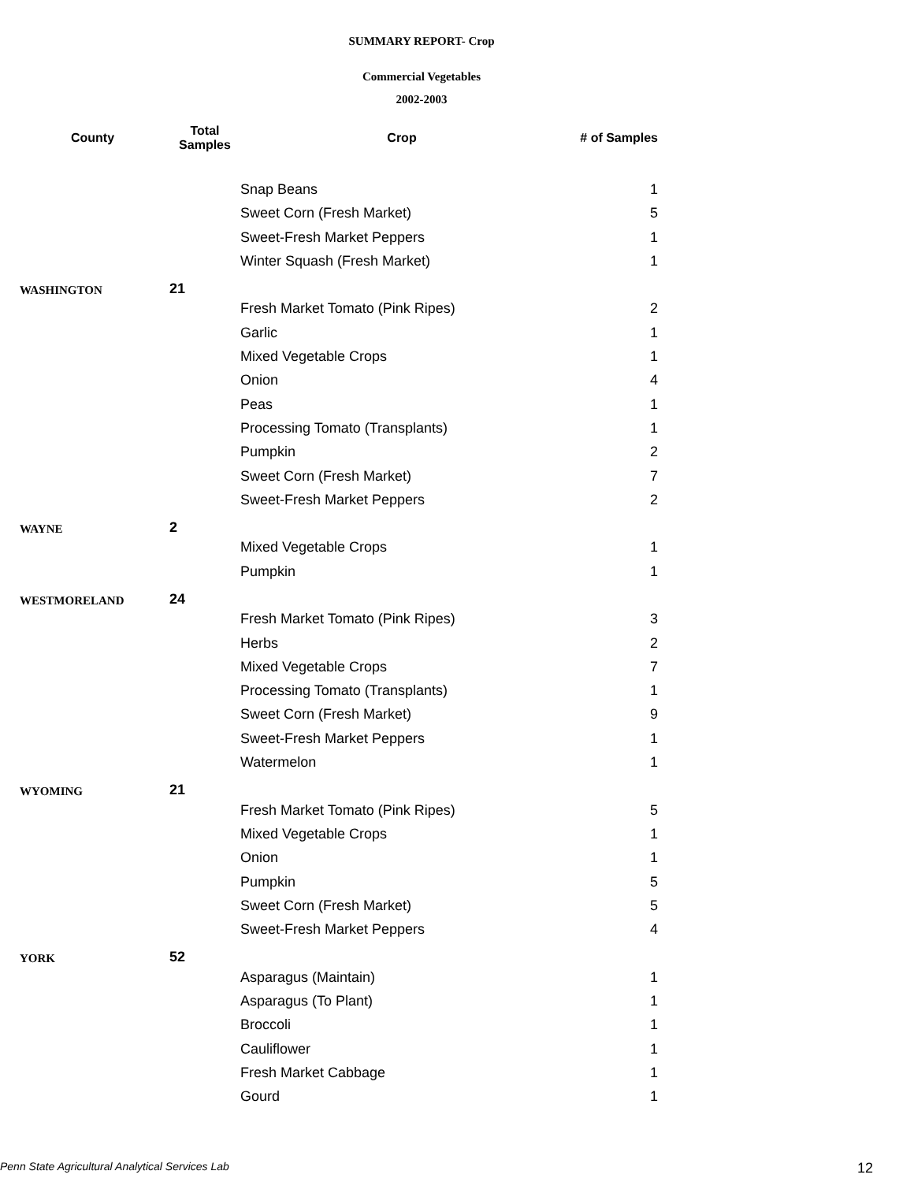SUMMARY REPORT- Crop
Commercial Vegetables
2002-2003
| County | Total Samples | Crop | # of Samples |
| --- | --- | --- | --- |
| | | Snap Beans | 1 |
| | | Sweet Corn (Fresh Market) | 5 |
| | | Sweet-Fresh Market Peppers | 1 |
| | | Winter Squash (Fresh Market) | 1 |
| WASHINGTON | 21 | | |
| | | Fresh Market Tomato (Pink Ripes) | 2 |
| | | Garlic | 1 |
| | | Mixed Vegetable Crops | 1 |
| | | Onion | 4 |
| | | Peas | 1 |
| | | Processing Tomato (Transplants) | 1 |
| | | Pumpkin | 2 |
| | | Sweet Corn (Fresh Market) | 7 |
| | | Sweet-Fresh Market Peppers | 2 |
| WAYNE | 2 | | |
| | | Mixed Vegetable Crops | 1 |
| | | Pumpkin | 1 |
| WESTMORELAND | 24 | | |
| | | Fresh Market Tomato (Pink Ripes) | 3 |
| | | Herbs | 2 |
| | | Mixed Vegetable Crops | 7 |
| | | Processing Tomato (Transplants) | 1 |
| | | Sweet Corn (Fresh Market) | 9 |
| | | Sweet-Fresh Market Peppers | 1 |
| | | Watermelon | 1 |
| WYOMING | 21 | | |
| | | Fresh Market Tomato (Pink Ripes) | 5 |
| | | Mixed Vegetable Crops | 1 |
| | | Onion | 1 |
| | | Pumpkin | 5 |
| | | Sweet Corn (Fresh Market) | 5 |
| | | Sweet-Fresh Market Peppers | 4 |
| YORK | 52 | | |
| | | Asparagus (Maintain) | 1 |
| | | Asparagus (To Plant) | 1 |
| | | Broccoli | 1 |
| | | Cauliflower | 1 |
| | | Fresh Market Cabbage | 1 |
| | | Gourd | 1 |
Penn State Agricultural Analytical Services Lab
12